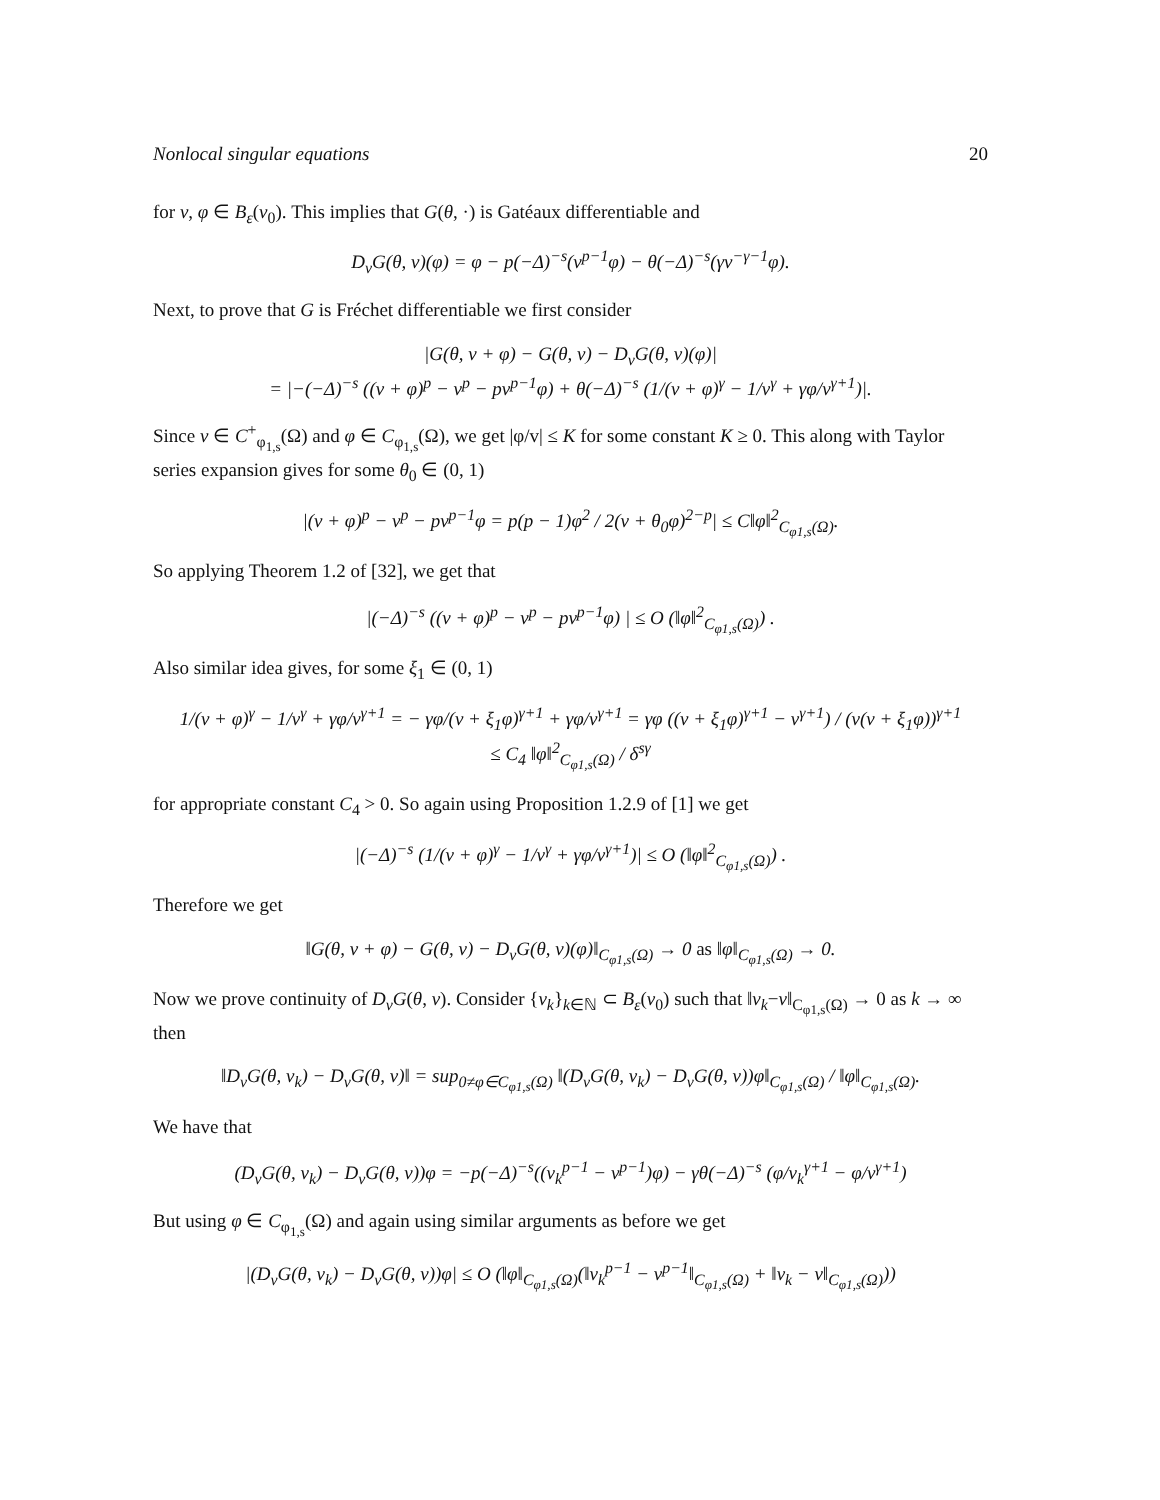Nonlocal singular equations 20
for v, φ ∈ B<sub>ε</sub>(v<sub>0</sub>). This implies that G(θ, ·) is Gatéaux differentiable and
D<sub>v</sub>G(θ, v)(φ) = φ − p(−Δ)<sup>−s</sup>(v<sup>p−1</sup>φ) − θ(−Δ)<sup>−s</sup>(γv<sup>−γ−1</sup>φ).
Next, to prove that G is Fréchet differentiable we first consider
|G(θ, v + φ) − G(θ, v) − D<sub>v</sub>G(θ, v)(φ)|
= |−(−Δ)<sup>−s</sup> ((v + φ)<sup>p</sup> − v<sup>p</sup> − pv<sup>p−1</sup>φ) + θ(−Δ)<sup>−s</sup> (1/(v + φ)<sup>γ</sup> − 1/v<sup>γ</sup> + γφ/v<sup>γ+1</sup>)|.
Since v ∈ C<sup>+</sup><sub>φ<sub>1,s</sub></sub>(Ω) and φ ∈ C<sub>φ<sub>1,s</sub></sub>(Ω), we get |φ/v| ≤ K for some constant K ≥ 0. This along with Taylor series expansion gives for some θ<sub>0</sub> ∈ (0, 1)
|(v + φ)<sup>p</sup> − v<sup>p</sup> − pv<sup>p−1</sup>φ = p(p − 1)φ<sup>2</sup> / 2(v + θ<sub>0</sub>φ)<sup>2−p</sup>| ≤ C‖φ‖<sup>2</sup><sub>C<sub>φ1,s</sub>(Ω)</sub>.
So applying Theorem 1.2 of [32], we get that
|(−Δ)<sup>−s</sup> ((v + φ)<sup>p</sup> − v<sup>p</sup> − pv<sup>p−1</sup>φ) | ≤ O (‖φ‖<sup>2</sup><sub>C<sub>φ1,s</sub>(Ω)</sub>) .
Also similar idea gives, for some ξ<sub>1</sub> ∈ (0, 1)
1/(v + φ)<sup>γ</sup> − 1/v<sup>γ</sup> + γφ/v<sup>γ+1</sup> = − γφ/(v + ξ<sub>1</sub>φ)<sup>γ+1</sup> + γφ/v<sup>γ+1</sup> = γφ ((v + ξ<sub>1</sub>φ)<sup>γ+1</sup> − v<sup>γ+1</sup>) / (v(v + ξ<sub>1</sub>φ))<sup>γ+1</sup>
≤ C<sub>4</sub> ‖φ‖<sup>2</sup><sub>C<sub>φ1,s</sub>(Ω)</sub> / δ<sup>sγ</sup>
for appropriate constant C<sub>4</sub> > 0. So again using Proposition 1.2.9 of [1] we get
|(−Δ)<sup>−s</sup> (1/(v + φ)<sup>γ</sup> − 1/v<sup>γ</sup> + γφ/v<sup>γ+1</sup>)| ≤ O (‖φ‖<sup>2</sup><sub>C<sub>φ1,s</sub>(Ω)</sub>) .
Therefore we get
‖G(θ, v + φ) − G(θ, v) − D<sub>v</sub>G(θ, v)(φ)‖<sub>C<sub>φ1,s</sub>(Ω)</sub> → 0 as ‖φ‖<sub>C<sub>φ1,s</sub>(Ω)</sub> → 0.
Now we prove continuity of D<sub>v</sub>G(θ, v). Consider {v<sub>k</sub>}<sub>k∈ℕ</sub> ⊂ B<sub>ε</sub>(v<sub>0</sub>) such that ‖v<sub>k</sub>−v‖<sub>C<sub>φ1,s</sub>(Ω)</sub> → 0 as k → ∞ then
‖D<sub>v</sub>G(θ, v<sub>k</sub>) − D<sub>v</sub>G(θ, v)‖ = sup<sub>0≠φ∈C<sub>φ1,s</sub>(Ω)</sub> ‖(D<sub>v</sub>G(θ, v<sub>k</sub>) − D<sub>v</sub>G(θ, v))φ‖<sub>C<sub>φ1,s</sub>(Ω)</sub> / ‖φ‖<sub>C<sub>φ1,s</sub>(Ω)</sub>.
We have that
(D<sub>v</sub>G(θ, v<sub>k</sub>) − D<sub>v</sub>G(θ, v))φ = −p(−Δ)<sup>−s</sup>((v<sub>k</sub><sup>p−1</sup> − v<sup>p−1</sup>)φ) − γθ(−Δ)<sup>−s</sup> (φ/v<sub>k</sub><sup>γ+1</sup> − φ/v<sup>γ+1</sup>)
But using φ ∈ C<sub>φ<sub>1,s</sub></sub>(Ω) and again using similar arguments as before we get
|(D<sub>v</sub>G(θ, v<sub>k</sub>) − D<sub>v</sub>G(θ, v))φ| ≤ O (‖φ‖<sub>C<sub>φ1,s</sub>(Ω)</sub>(‖v<sub>k</sub><sup>p−1</sup> − v<sup>p−1</sup>‖<sub>C<sub>φ1,s</sub>(Ω)</sub> + ‖v<sub>k</sub> − v‖<sub>C<sub>φ1,s</sub>(Ω)</sub>))